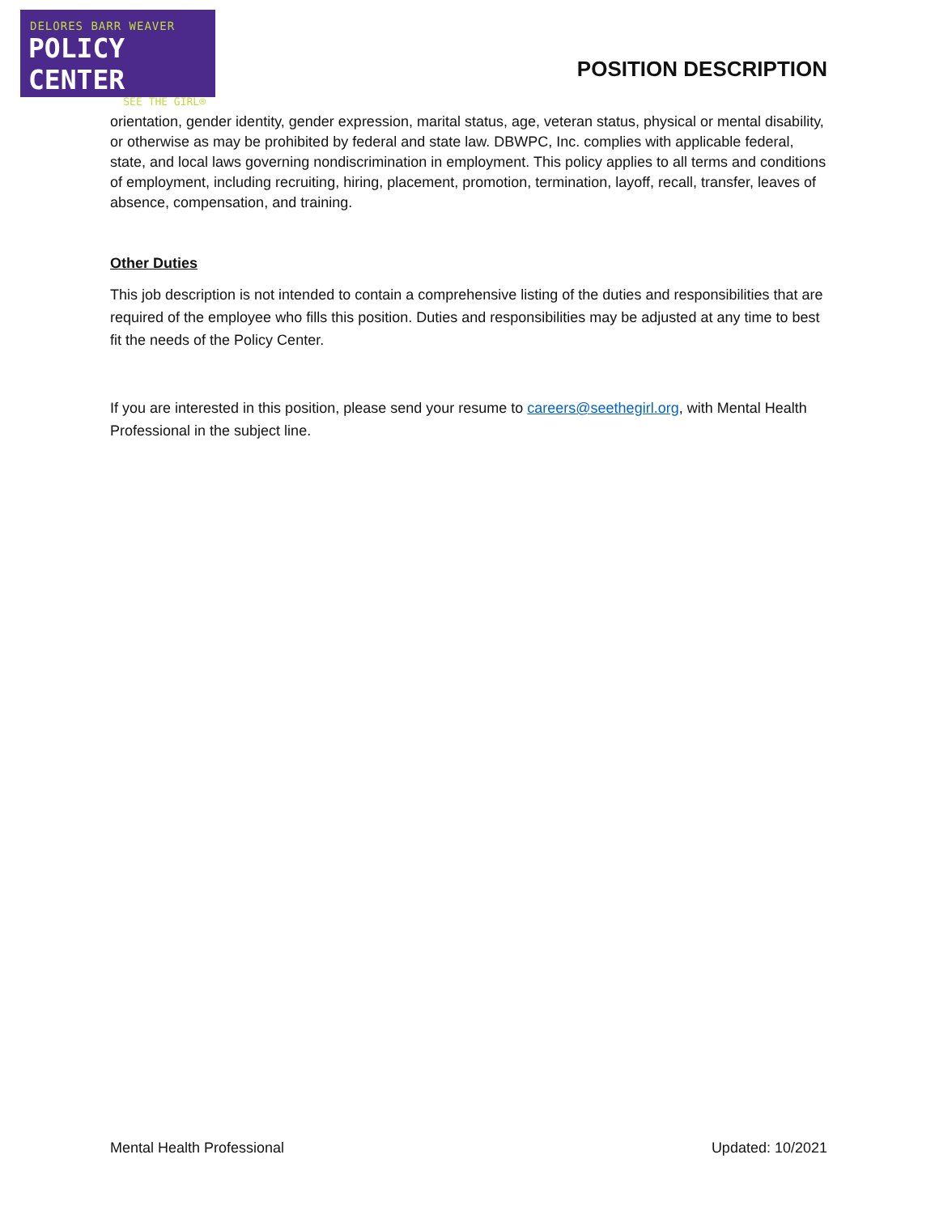DELORES BARR WEAVER
POLICY CENTER
SEE THE GIRL®
POSITION DESCRIPTION
orientation, gender identity, gender expression, marital status, age, veteran status, physical or mental disability, or otherwise as may be prohibited by federal and state law. DBWPC, Inc. complies with applicable federal, state, and local laws governing nondiscrimination in employment. This policy applies to all terms and conditions of employment, including recruiting, hiring, placement, promotion, termination, layoff, recall, transfer, leaves of absence, compensation, and training.
Other Duties
This job description is not intended to contain a comprehensive listing of the duties and responsibilities that are required of the employee who fills this position. Duties and responsibilities may be adjusted at any time to best fit the needs of the Policy Center.
If you are interested in this position, please send your resume to careers@seethegirl.org, with Mental Health Professional in the subject line.
Mental Health Professional Updated: 10/2021